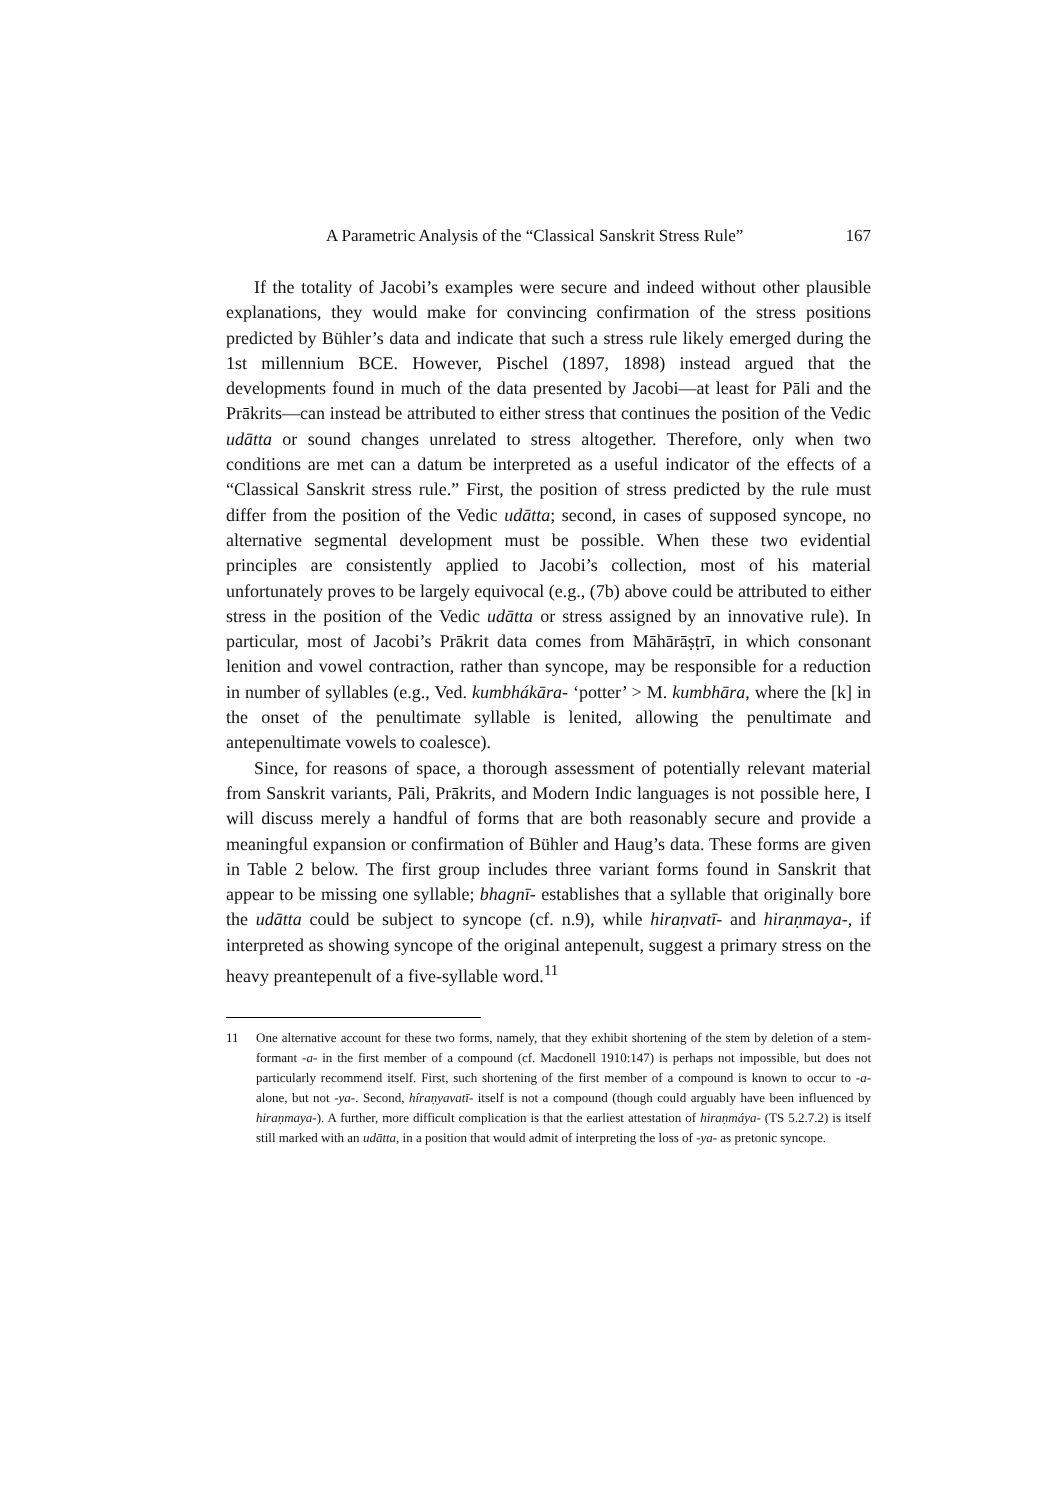A Parametric Analysis of the “Classical Sanskrit Stress Rule” 167
If the totality of Jacobi’s examples were secure and indeed without other plausible explanations, they would make for convincing confirmation of the stress positions predicted by Bühler’s data and indicate that such a stress rule likely emerged during the 1st millennium BCE. However, Pischel (1897, 1898) instead argued that the developments found in much of the data presented by Jacobi—at least for Pāli and the Prākrits—can instead be attributed to either stress that continues the position of the Vedic udātta or sound changes unrelated to stress altogether. Therefore, only when two conditions are met can a datum be interpreted as a useful indicator of the effects of a “Classical Sanskrit stress rule.” First, the position of stress predicted by the rule must differ from the position of the Vedic udātta; second, in cases of supposed syncope, no alternative segmental development must be possible. When these two evidential principles are consistently applied to Jacobi’s collection, most of his material unfortunately proves to be largely equivocal (e.g., (7b) above could be attributed to either stress in the position of the Vedic udātta or stress assigned by an innovative rule). In particular, most of Jacobi’s Prākrit data comes from Māhārāṣṭrī, in which consonant lenition and vowel contraction, rather than syncope, may be responsible for a reduction in number of syllables (e.g., Ved. kumbhákāra- ‘potter’ > M. kumbhāra, where the [k] in the onset of the penultimate syllable is lenited, allowing the penultimate and antepenultimate vowels to coalesce).
Since, for reasons of space, a thorough assessment of potentially relevant material from Sanskrit variants, Pāli, Prākrits, and Modern Indic languages is not possible here, I will discuss merely a handful of forms that are both reasonably secure and provide a meaningful expansion or confirmation of Bühler and Haug’s data. These forms are given in Table 2 below. The first group includes three variant forms found in Sanskrit that appear to be missing one syllable; bhagnī- establishes that a syllable that originally bore the udātta could be subject to syncope (cf. n.9), while hiraṇvatī- and hiraṇmaya-, if interpreted as showing syncope of the original antepenult, suggest a primary stress on the heavy preantepenult of a five-syllable word.<sup>11</sup>
11 One alternative account for these two forms, namely, that they exhibit shortening of the stem by deletion of a stem-formant -a- in the first member of a compound (cf. Macdonell 1910:147) is perhaps not impossible, but does not particularly recommend itself. First, such shortening of the first member of a compound is known to occur to -a- alone, but not -ya-. Second, híraṇyavatī- itself is not a compound (though could arguably have been influenced by hiraṇmaya-). A further, more difficult complication is that the earliest attestation of hiraṇmáya- (TS 5.2.7.2) is itself still marked with an udātta, in a position that would admit of interpreting the loss of -ya- as pretonic syncope.